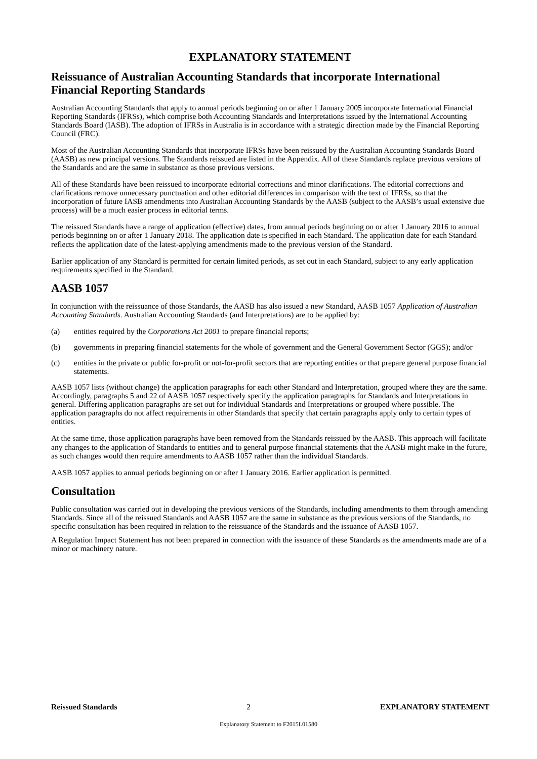EXPLANATORY STATEMENT
Reissuance of Australian Accounting Standards that incorporate International Financial Reporting Standards
Australian Accounting Standards that apply to annual periods beginning on or after 1 January 2005 incorporate International Financial Reporting Standards (IFRSs), which comprise both Accounting Standards and Interpretations issued by the International Accounting Standards Board (IASB). The adoption of IFRSs in Australia is in accordance with a strategic direction made by the Financial Reporting Council (FRC).
Most of the Australian Accounting Standards that incorporate IFRSs have been reissued by the Australian Accounting Standards Board (AASB) as new principal versions. The Standards reissued are listed in the Appendix. All of these Standards replace previous versions of the Standards and are the same in substance as those previous versions.
All of these Standards have been reissued to incorporate editorial corrections and minor clarifications. The editorial corrections and clarifications remove unnecessary punctuation and other editorial differences in comparison with the text of IFRSs, so that the incorporation of future IASB amendments into Australian Accounting Standards by the AASB (subject to the AASB’s usual extensive due process) will be a much easier process in editorial terms.
The reissued Standards have a range of application (effective) dates, from annual periods beginning on or after 1 January 2016 to annual periods beginning on or after 1 January 2018. The application date is specified in each Standard. The application date for each Standard reflects the application date of the latest-applying amendments made to the previous version of the Standard.
Earlier application of any Standard is permitted for certain limited periods, as set out in each Standard, subject to any early application requirements specified in the Standard.
AASB 1057
In conjunction with the reissuance of those Standards, the AASB has also issued a new Standard, AASB 1057 Application of Australian Accounting Standards. Australian Accounting Standards (and Interpretations) are to be applied by:
(a) entities required by the Corporations Act 2001 to prepare financial reports;
(b) governments in preparing financial statements for the whole of government and the General Government Sector (GGS); and/or
(c) entities in the private or public for-profit or not-for-profit sectors that are reporting entities or that prepare general purpose financial statements.
AASB 1057 lists (without change) the application paragraphs for each other Standard and Interpretation, grouped where they are the same. Accordingly, paragraphs 5 and 22 of AASB 1057 respectively specify the application paragraphs for Standards and Interpretations in general. Differing application paragraphs are set out for individual Standards and Interpretations or grouped where possible. The application paragraphs do not affect requirements in other Standards that specify that certain paragraphs apply only to certain types of entities.
At the same time, those application paragraphs have been removed from the Standards reissued by the AASB. This approach will facilitate any changes to the application of Standards to entities and to general purpose financial statements that the AASB might make in the future, as such changes would then require amendments to AASB 1057 rather than the individual Standards.
AASB 1057 applies to annual periods beginning on or after 1 January 2016. Earlier application is permitted.
Consultation
Public consultation was carried out in developing the previous versions of the Standards, including amendments to them through amending Standards. Since all of the reissued Standards and AASB 1057 are the same in substance as the previous versions of the Standards, no specific consultation has been required in relation to the reissuance of the Standards and the issuance of AASB 1057.
A Regulation Impact Statement has not been prepared in connection with the issuance of these Standards as the amendments made are of a minor or machinery nature.
Reissued Standards 2 EXPLANATORY STATEMENT
Explanatory Statement to F2015L01580